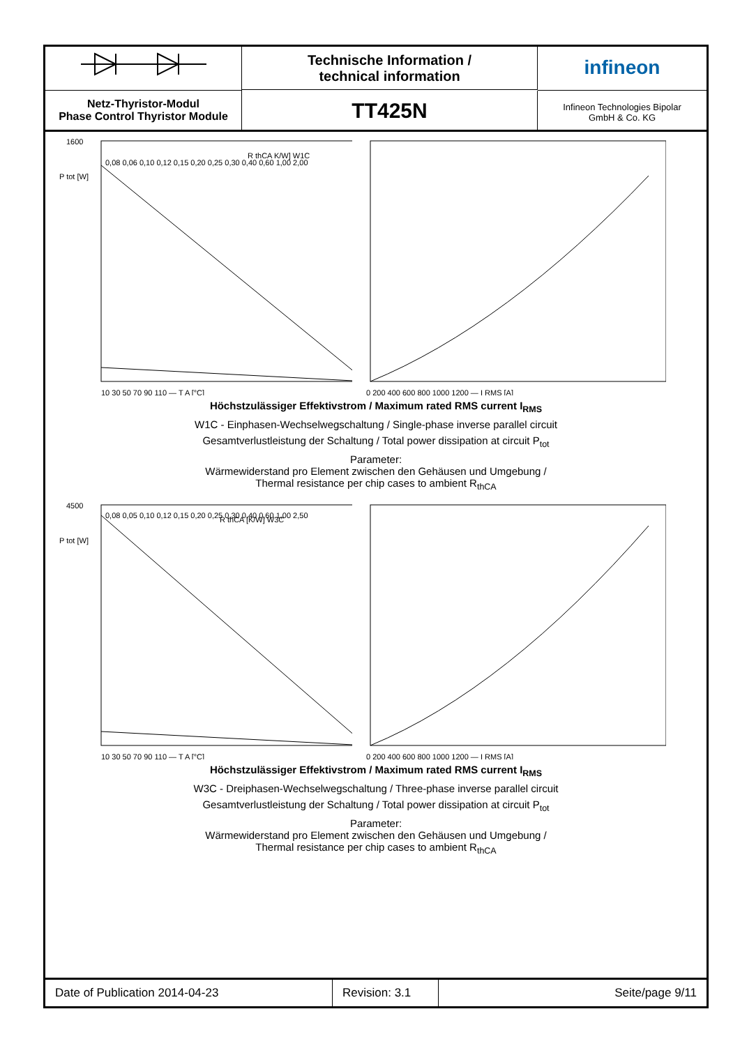Technische Information /
technical information
infineon
Netz-Thyristor-Modul
Phase Control Thyristor Module
TT425N
Infineon Technologies Bipolar
GmbH & Co. KG
1600
P tot [W]
10 30 50 70 90 110 — T A [°C]
R thCA K/W] W1C
0,08 0,06 0,10 0,12 0,15 0,20 0,25 0,30 0,40 0,60 1,00 2,00
0 200 400 600 800 1000 1200 — I RMS [A]
Höchstzulässiger Effektivstrom / Maximum rated RMS current I<sub>RMS</sub>
W1C - Einphasen-Wechselwegschaltung / Single-phase inverse parallel circuit
Gesamtverlustleistung der Schaltung / Total power dissipation at circuit P<sub>tot</sub>
Parameter:
Wärmewiderstand pro Element zwischen den Gehäusen und Umgebung /
Thermal resistance per chip cases to ambient R<sub>thCA</sub>
4500
P tot [W]
10 30 50 70 90 110 — T A [°C]
R thCA [K/W] W3C
0,08 0,05 0,10 0,12 0,15 0,20 0,25 0,30 0,40 0,60 1,00 2,50
0 200 400 600 800 1000 1200 — I RMS [A]
Höchstzulässiger Effektivstrom / Maximum rated RMS current I<sub>RMS</sub>
W3C - Dreiphasen-Wechselwegschaltung / Three-phase inverse parallel circuit
Gesamtverlustleistung der Schaltung / Total power dissipation at circuit P<sub>tot</sub>
Parameter:
Wärmewiderstand pro Element zwischen den Gehäusen und Umgebung /
Thermal resistance per chip cases to ambient R<sub>thCA</sub>
Date of Publication 2014-04-23
Revision: 3.1
Seite/page 9/11